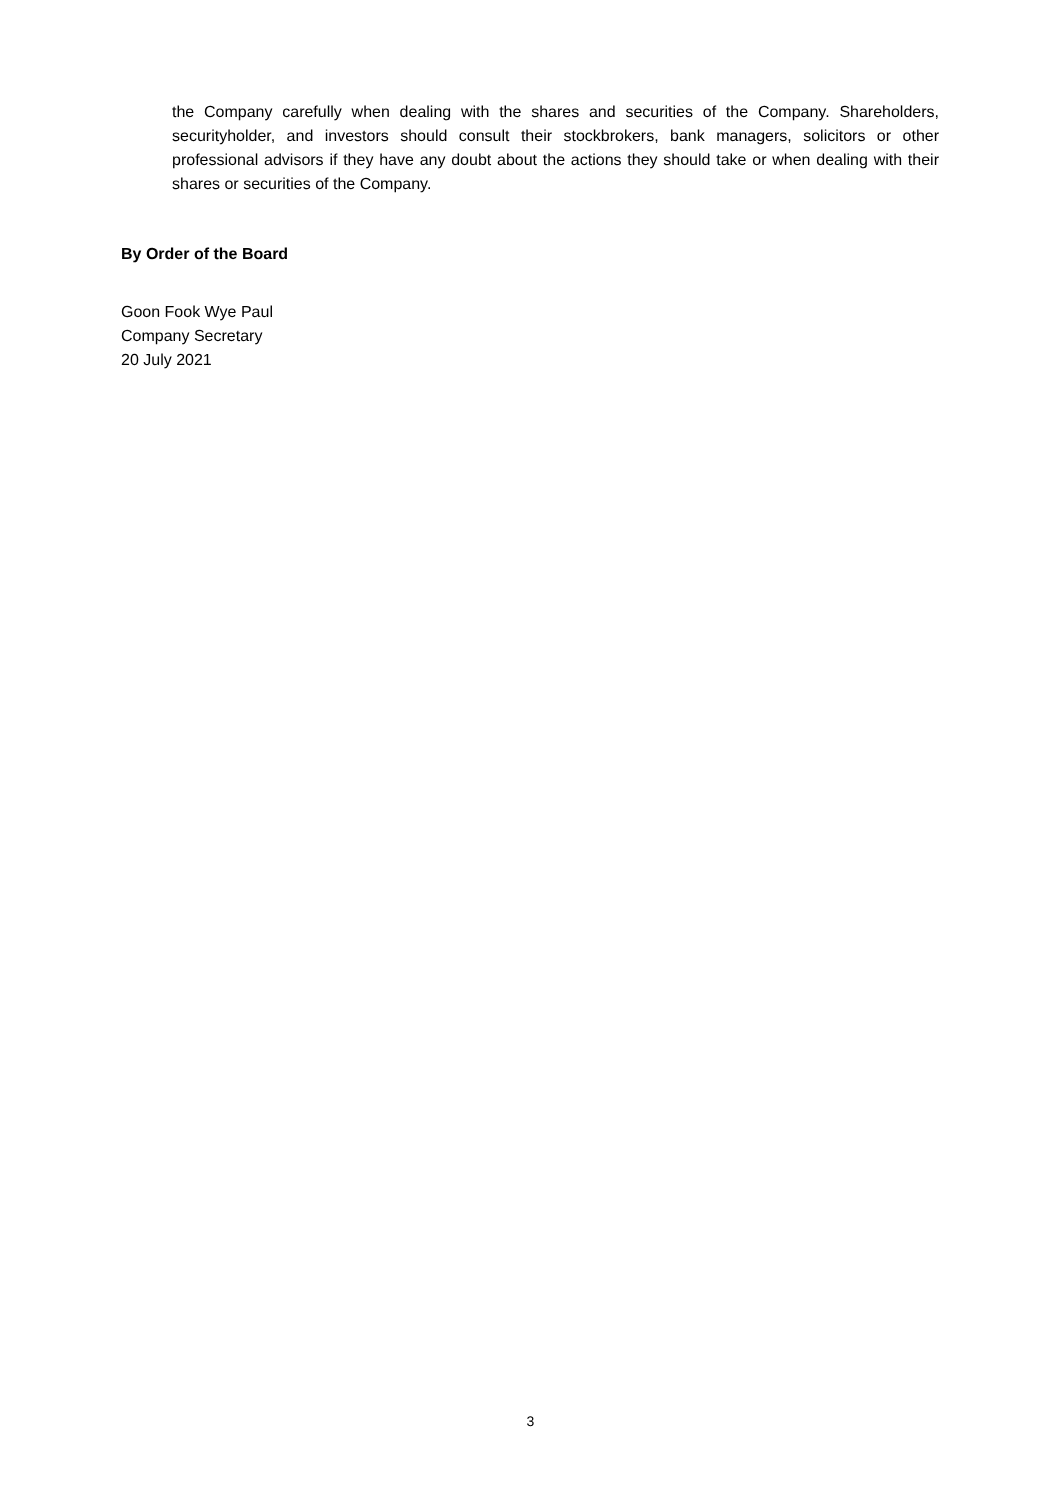the Company carefully when dealing with the shares and securities of the Company. Shareholders, securityholder, and investors should consult their stockbrokers, bank managers, solicitors or other professional advisors if they have any doubt about the actions they should take or when dealing with their shares or securities of the Company.
By Order of the Board
Goon Fook Wye Paul
Company Secretary
20 July 2021
3